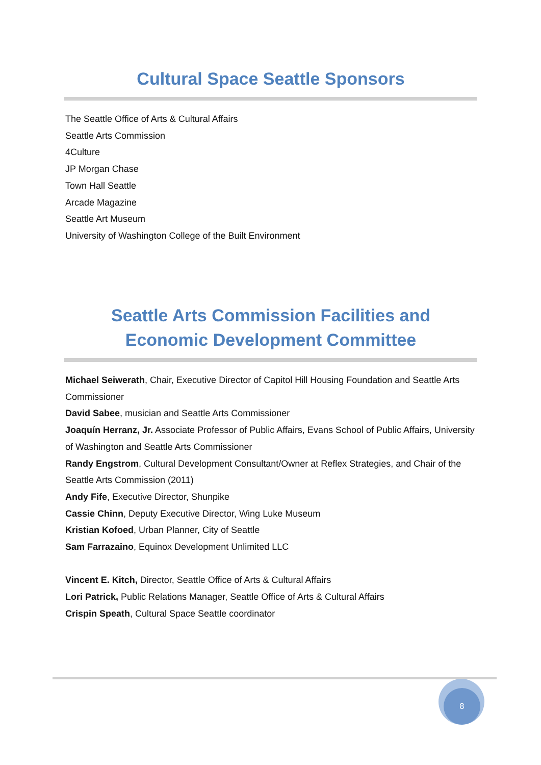Cultural Space Seattle Sponsors
The Seattle Office of Arts & Cultural Affairs
Seattle Arts Commission
4Culture
JP Morgan Chase
Town Hall Seattle
Arcade Magazine
Seattle Art Museum
University of Washington College of the Built Environment
Seattle Arts Commission Facilities and
Economic Development Committee
Michael Seiwerath, Chair, Executive Director of Capitol Hill Housing Foundation and Seattle Arts Commissioner
David Sabee, musician and Seattle Arts Commissioner
Joaquín Herranz, Jr. Associate Professor of Public Affairs, Evans School of Public Affairs, University of Washington and Seattle Arts Commissioner
Randy Engstrom, Cultural Development Consultant/Owner at Reflex Strategies, and Chair of the Seattle Arts Commission (2011)
Andy Fife, Executive Director, Shunpike
Cassie Chinn, Deputy Executive Director, Wing Luke Museum
Kristian Kofoed, Urban Planner, City of Seattle
Sam Farrazaino, Equinox Development Unlimited LLC
Vincent E. Kitch, Director, Seattle Office of Arts & Cultural Affairs
Lori Patrick, Public Relations Manager, Seattle Office of Arts & Cultural Affairs
Crispin Speath, Cultural Space Seattle coordinator
8